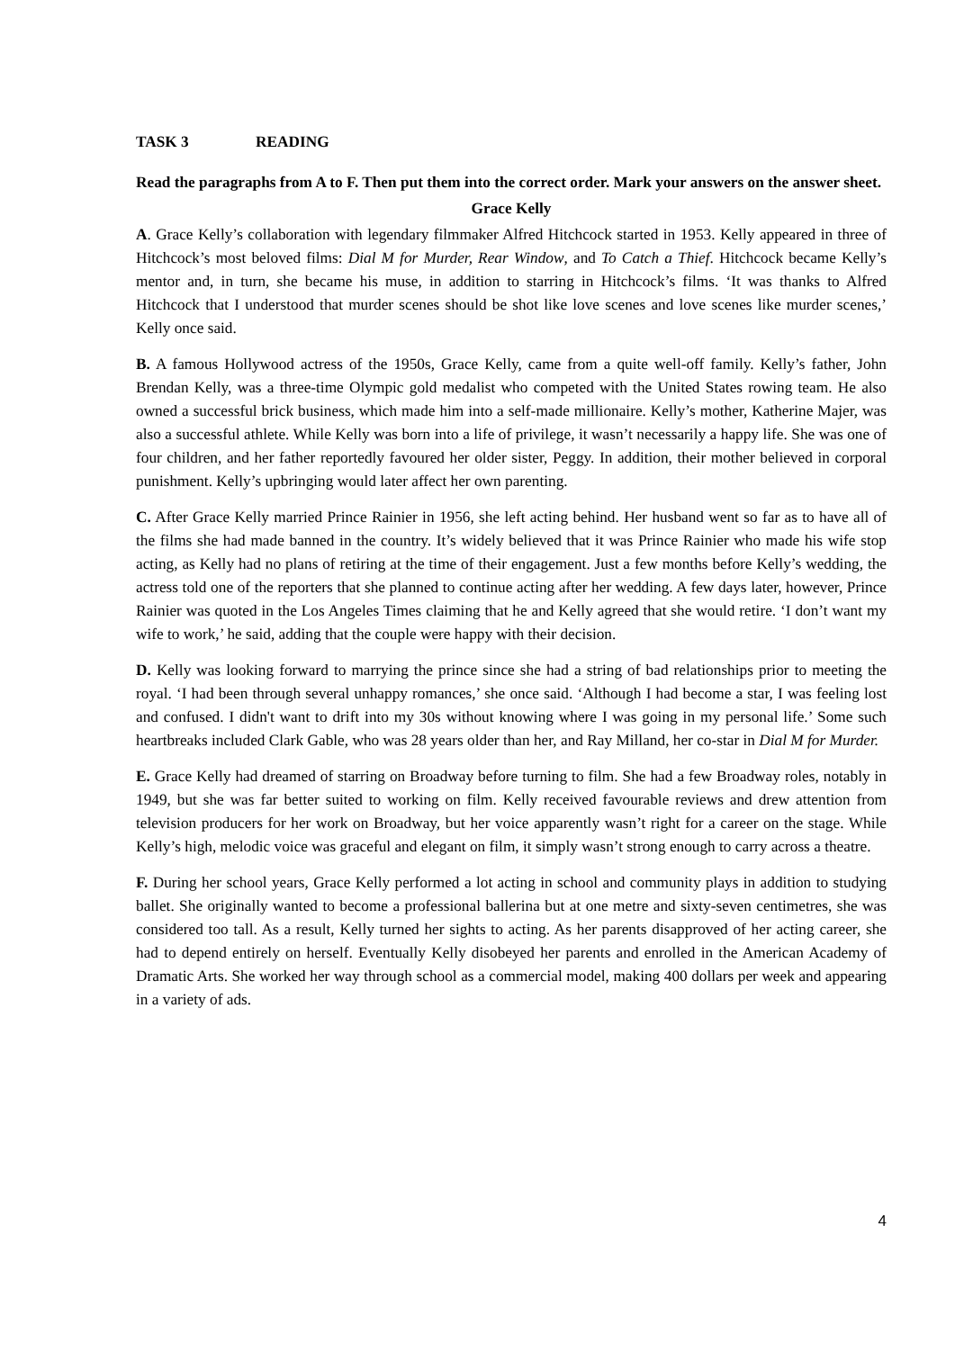TASK 3 READING
Read the paragraphs from A to F. Then put them into the correct order. Mark your answers on the answer sheet.
Grace Kelly
A. Grace Kelly’s collaboration with legendary filmmaker Alfred Hitchcock started in 1953. Kelly appeared in three of Hitchcock’s most beloved films: Dial M for Murder, Rear Window, and To Catch a Thief. Hitchcock became Kelly’s mentor and, in turn, she became his muse, in addition to starring in Hitchcock’s films. ‘It was thanks to Alfred Hitchcock that I understood that murder scenes should be shot like love scenes and love scenes like murder scenes,’ Kelly once said.
B. A famous Hollywood actress of the 1950s, Grace Kelly, came from a quite well-off family. Kelly’s father, John Brendan Kelly, was a three-time Olympic gold medalist who competed with the United States rowing team. He also owned a successful brick business, which made him into a self-made millionaire. Kelly’s mother, Katherine Majer, was also a successful athlete. While Kelly was born into a life of privilege, it wasn’t necessarily a happy life. She was one of four children, and her father reportedly favoured her older sister, Peggy. In addition, their mother believed in corporal punishment. Kelly’s upbringing would later affect her own parenting.
C. After Grace Kelly married Prince Rainier in 1956, she left acting behind. Her husband went so far as to have all of the films she had made banned in the country. It’s widely believed that it was Prince Rainier who made his wife stop acting, as Kelly had no plans of retiring at the time of their engagement. Just a few months before Kelly’s wedding, the actress told one of the reporters that she planned to continue acting after her wedding. A few days later, however, Prince Rainier was quoted in the Los Angeles Times claiming that he and Kelly agreed that she would retire. ‘I don’t want my wife to work,’ he said, adding that the couple were happy with their decision.
D. Kelly was looking forward to marrying the prince since she had a string of bad relationships prior to meeting the royal. ‘I had been through several unhappy romances,’ she once said. ‘Although I had become a star, I was feeling lost and confused. I didn't want to drift into my 30s without knowing where I was going in my personal life.’ Some such heartbreaks included Clark Gable, who was 28 years older than her, and Ray Milland, her co-star in Dial M for Murder.
E. Grace Kelly had dreamed of starring on Broadway before turning to film. She had a few Broadway roles, notably in 1949, but she was far better suited to working on film. Kelly received favourable reviews and drew attention from television producers for her work on Broadway, but her voice apparently wasn’t right for a career on the stage. While Kelly’s high, melodic voice was graceful and elegant on film, it simply wasn’t strong enough to carry across a theatre.
F. During her school years, Grace Kelly performed a lot acting in school and community plays in addition to studying ballet. She originally wanted to become a professional ballerina but at one metre and sixty-seven centimetres, she was considered too tall. As a result, Kelly turned her sights to acting. As her parents disapproved of her acting career, she had to depend entirely on herself. Eventually Kelly disobeyed her parents and enrolled in the American Academy of Dramatic Arts. She worked her way through school as a commercial model, making 400 dollars per week and appearing in a variety of ads.
4